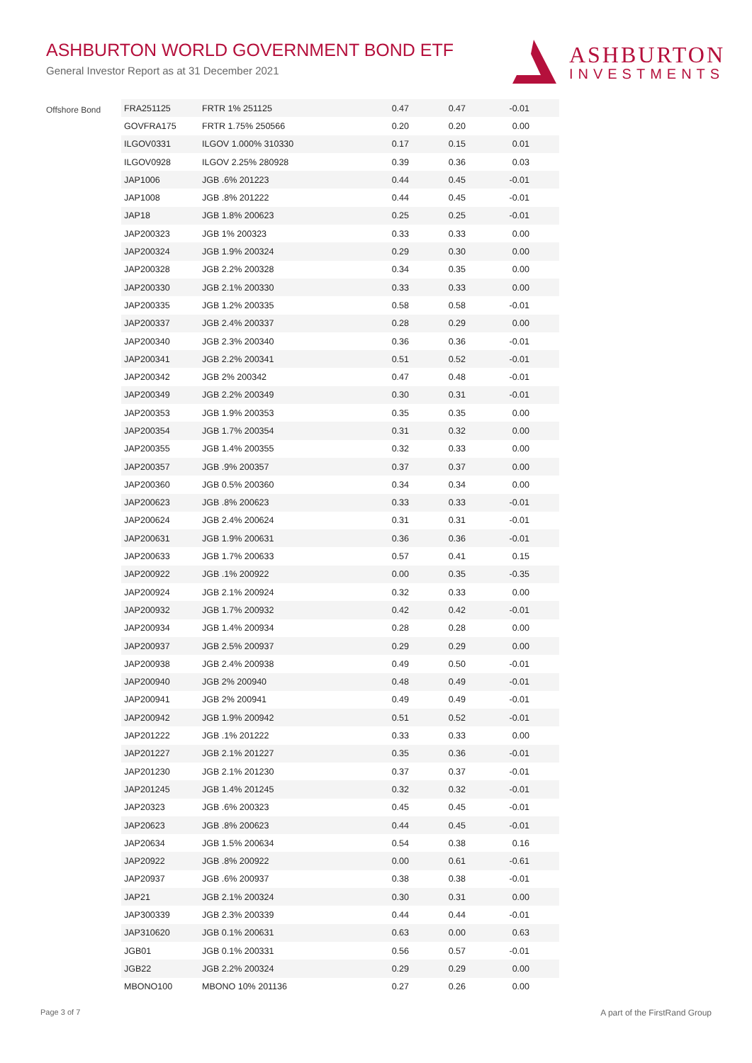ASHBURTON WORLD GOVERNMENT BOND ETF
General Investor Report as at 31 December 2021
ASHBURTON
INVESTMENTS
Offshore Bond
| FRA251125 | FRTR 1% 251125 | 0.47 | 0.47 | -0.01 | |
| GOVFRA175 | FRTR 1.75% 250566 | 0.20 | 0.20 | 0.00 | |
| ILGOV0331 | ILGOV 1.000% 310330 | 0.17 | 0.15 | 0.01 | |
| ILGOV0928 | ILGOV 2.25% 280928 | 0.39 | 0.36 | 0.03 | |
| JAP1006 | JGB .6% 201223 | 0.44 | 0.45 | -0.01 | |
| JAP1008 | JGB .8% 201222 | 0.44 | 0.45 | -0.01 | |
| JAP18 | JGB 1.8% 200623 | 0.25 | 0.25 | -0.01 | |
| JAP200323 | JGB 1% 200323 | 0.33 | 0.33 | 0.00 | |
| JAP200324 | JGB 1.9% 200324 | 0.29 | 0.30 | 0.00 | |
| JAP200328 | JGB 2.2% 200328 | 0.34 | 0.35 | 0.00 | |
| JAP200330 | JGB 2.1% 200330 | 0.33 | 0.33 | 0.00 | |
| JAP200335 | JGB 1.2% 200335 | 0.58 | 0.58 | -0.01 | |
| JAP200337 | JGB 2.4% 200337 | 0.28 | 0.29 | 0.00 | |
| JAP200340 | JGB 2.3% 200340 | 0.36 | 0.36 | -0.01 | |
| JAP200341 | JGB 2.2% 200341 | 0.51 | 0.52 | -0.01 | |
| JAP200342 | JGB 2% 200342 | 0.47 | 0.48 | -0.01 | |
| JAP200349 | JGB 2.2% 200349 | 0.30 | 0.31 | -0.01 | |
| JAP200353 | JGB 1.9% 200353 | 0.35 | 0.35 | 0.00 | |
| JAP200354 | JGB 1.7% 200354 | 0.31 | 0.32 | 0.00 | |
| JAP200355 | JGB 1.4% 200355 | 0.32 | 0.33 | 0.00 | |
| JAP200357 | JGB .9% 200357 | 0.37 | 0.37 | 0.00 | |
| JAP200360 | JGB 0.5% 200360 | 0.34 | 0.34 | 0.00 | |
| JAP200623 | JGB .8% 200623 | 0.33 | 0.33 | -0.01 | |
| JAP200624 | JGB 2.4% 200624 | 0.31 | 0.31 | -0.01 | |
| JAP200631 | JGB 1.9% 200631 | 0.36 | 0.36 | -0.01 | |
| JAP200633 | JGB 1.7% 200633 | 0.57 | 0.41 | 0.15 | |
| JAP200922 | JGB .1% 200922 | 0.00 | 0.35 | -0.35 | |
| JAP200924 | JGB 2.1% 200924 | 0.32 | 0.33 | 0.00 | |
| JAP200932 | JGB 1.7% 200932 | 0.42 | 0.42 | -0.01 | |
| JAP200934 | JGB 1.4% 200934 | 0.28 | 0.28 | 0.00 | |
| JAP200937 | JGB 2.5% 200937 | 0.29 | 0.29 | 0.00 | |
| JAP200938 | JGB 2.4% 200938 | 0.49 | 0.50 | -0.01 | |
| JAP200940 | JGB 2% 200940 | 0.48 | 0.49 | -0.01 | |
| JAP200941 | JGB 2% 200941 | 0.49 | 0.49 | -0.01 | |
| JAP200942 | JGB 1.9% 200942 | 0.51 | 0.52 | -0.01 | |
| JAP201222 | JGB .1% 201222 | 0.33 | 0.33 | 0.00 | |
| JAP201227 | JGB 2.1% 201227 | 0.35 | 0.36 | -0.01 | |
| JAP201230 | JGB 2.1% 201230 | 0.37 | 0.37 | -0.01 | |
| JAP201245 | JGB 1.4% 201245 | 0.32 | 0.32 | -0.01 | |
| JAP20323 | JGB .6% 200323 | 0.45 | 0.45 | -0.01 | |
| JAP20623 | JGB .8% 200623 | 0.44 | 0.45 | -0.01 | |
| JAP20634 | JGB 1.5% 200634 | 0.54 | 0.38 | 0.16 | |
| JAP20922 | JGB .8% 200922 | 0.00 | 0.61 | -0.61 | |
| JAP20937 | JGB .6% 200937 | 0.38 | 0.38 | -0.01 | |
| JAP21 | JGB 2.1% 200324 | 0.30 | 0.31 | 0.00 | |
| JAP300339 | JGB 2.3% 200339 | 0.44 | 0.44 | -0.01 | |
| JAP310620 | JGB 0.1% 200631 | 0.63 | 0.00 | 0.63 | |
| JGB01 | JGB 0.1% 200331 | 0.56 | 0.57 | -0.01 | |
| JGB22 | JGB 2.2% 200324 | 0.29 | 0.29 | 0.00 | |
| MBONO100 | MBONO 10% 201136 | 0.27 | 0.26 | 0.00 | |
Page 3 of 7 A part of the FirstRand Group